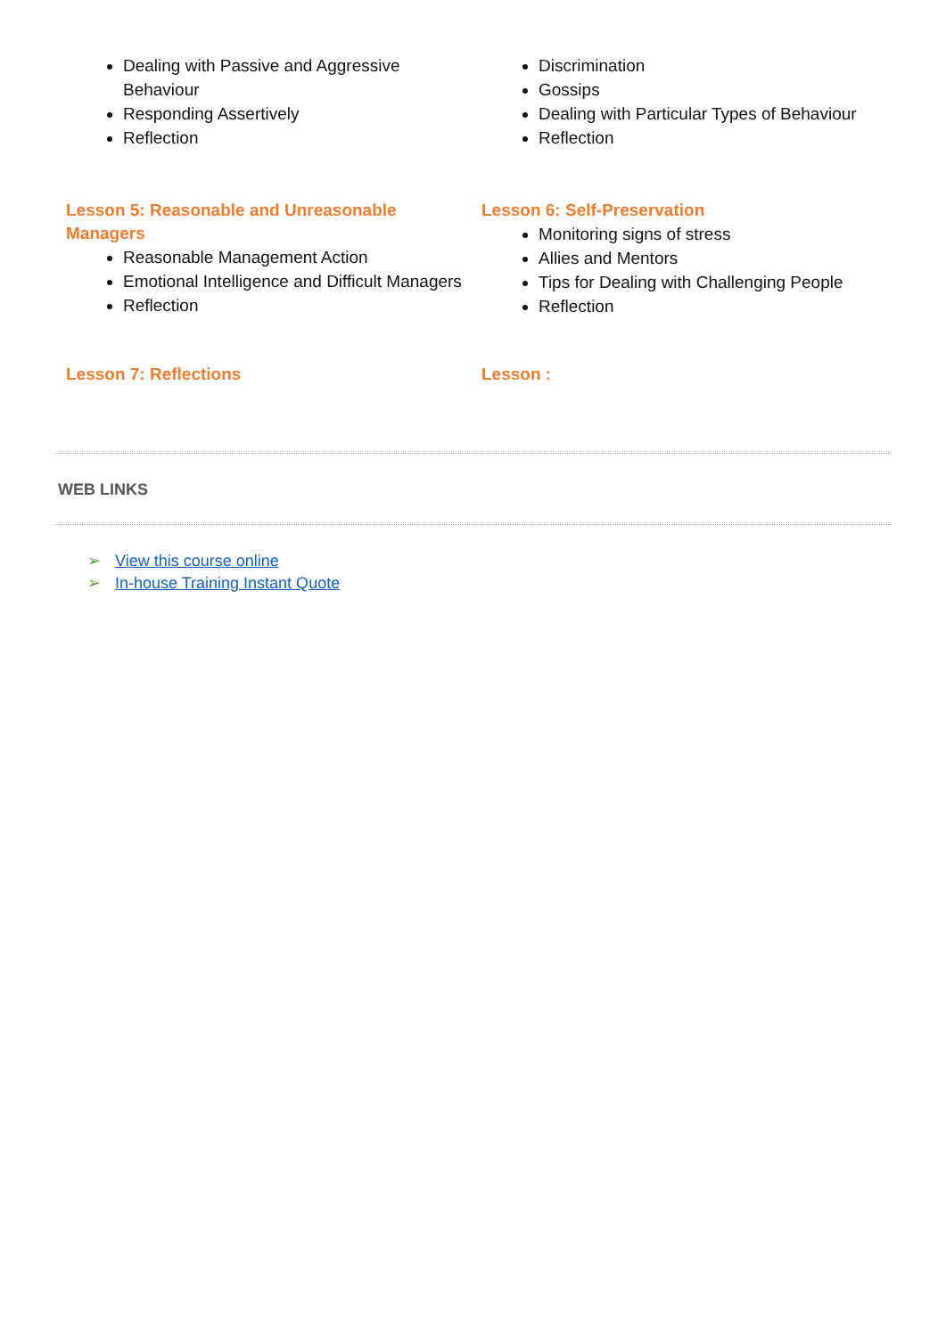Dealing with Passive and Aggressive Behaviour
Responding Assertively
Reflection
Discrimination
Gossips
Dealing with Particular Types of Behaviour
Reflection
Lesson 5: Reasonable and Unreasonable Managers
Reasonable Management Action
Emotional Intelligence and Difficult Managers
Reflection
Lesson 6: Self-Preservation
Monitoring signs of stress
Allies and Mentors
Tips for Dealing with Challenging People
Reflection
Lesson 7: Reflections Lesson :
WEB LINKS
➢ View this course online
➢ In-house Training Instant Quote